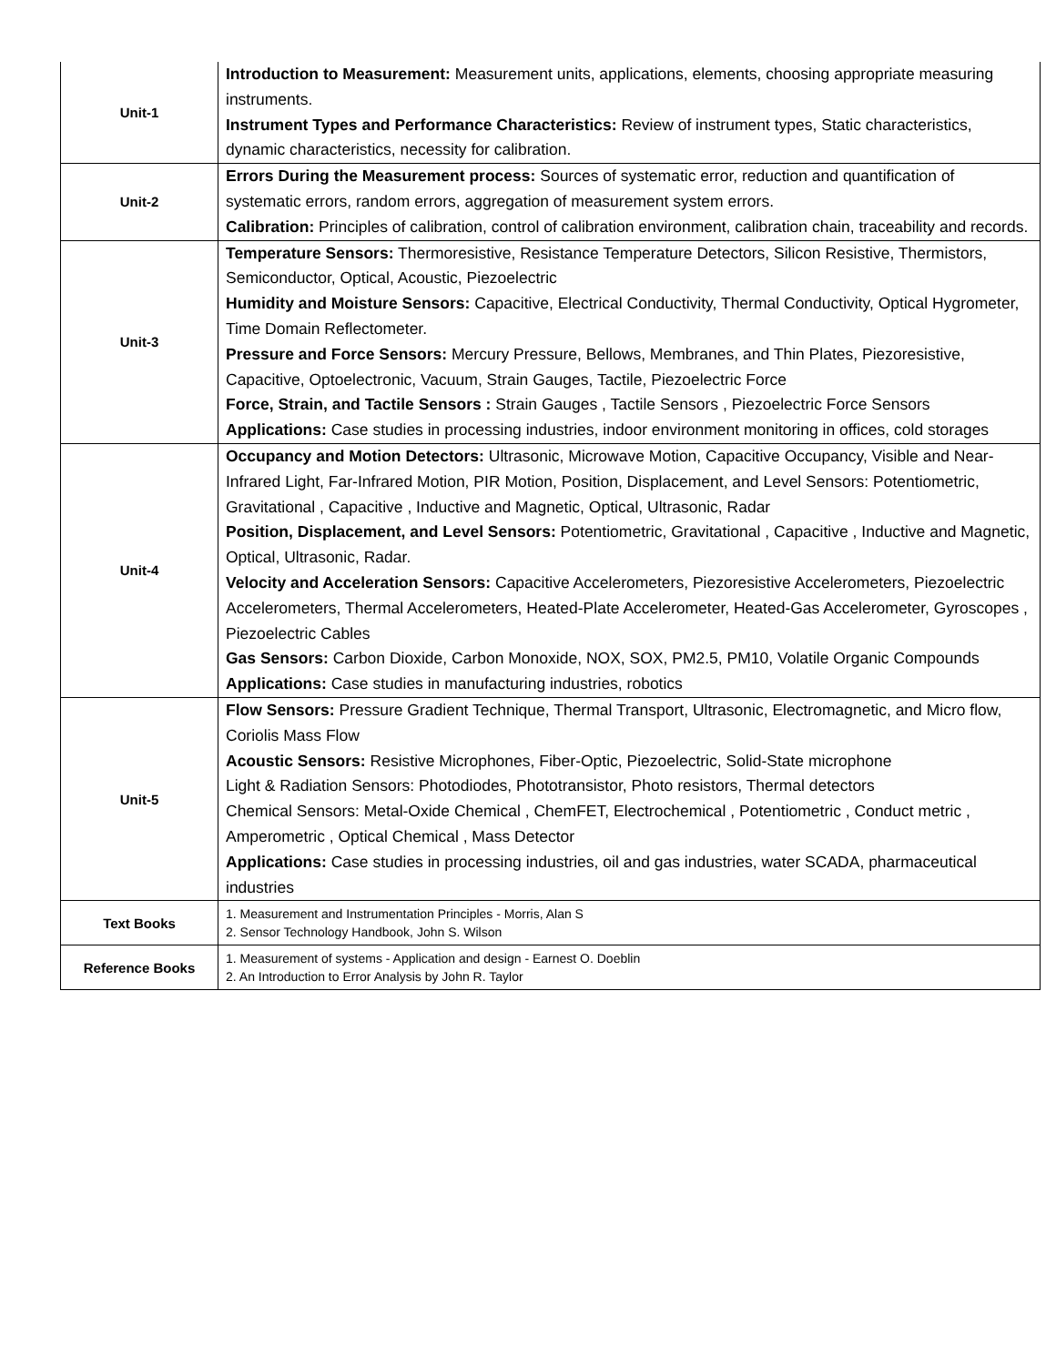| Unit-1 | Introduction to Measurement: Measurement units, applications, elements, choosing appropriate measuring instruments. Instrument Types and Performance Characteristics: Review of instrument types, Static characteristics, dynamic characteristics, necessity for calibration. |
| Unit-2 | Errors During the Measurement process: Sources of systematic error, reduction and quantification of systematic errors, random errors, aggregation of measurement system errors. Calibration: Principles of calibration, control of calibration environment, calibration chain, traceability and records. |
| Unit-3 | Temperature Sensors: Thermoresistive, Resistance Temperature Detectors, Silicon Resistive, Thermistors, Semiconductor, Optical, Acoustic, Piezoelectric Humidity and Moisture Sensors: Capacitive, Electrical Conductivity, Thermal Conductivity, Optical Hygrometer, Time Domain Reflectometer. Pressure and Force Sensors: Mercury Pressure, Bellows, Membranes, and Thin Plates, Piezoresistive, Capacitive, Optoelectronic, Vacuum, Strain Gauges, Tactile, Piezoelectric Force Force, Strain, and Tactile Sensors : Strain Gauges , Tactile Sensors , Piezoelectric Force Sensors Applications: Case studies in processing industries, indoor environment monitoring in offices, cold storages |
| Unit-4 | Occupancy and Motion Detectors: Ultrasonic, Microwave Motion, Capacitive Occupancy, Visible and Near-Infrared Light, Far-Infrared Motion, PIR Motion, Position, Displacement, and Level Sensors: Potentiometric, Gravitational , Capacitive , Inductive and Magnetic, Optical, Ultrasonic, Radar Position, Displacement, and Level Sensors: Potentiometric, Gravitational , Capacitive , Inductive and Magnetic, Optical, Ultrasonic, Radar. Velocity and Acceleration Sensors: Capacitive Accelerometers, Piezoresistive Accelerometers, Piezoelectric Accelerometers, Thermal Accelerometers, Heated-Plate Accelerometer, Heated-Gas Accelerometer, Gyroscopes , Piezoelectric Cables Gas Sensors: Carbon Dioxide, Carbon Monoxide, NOX, SOX, PM2.5, PM10, Volatile Organic Compounds Applications: Case studies in manufacturing industries, robotics |
| Unit-5 | Flow Sensors: Pressure Gradient Technique, Thermal Transport, Ultrasonic, Electromagnetic, and Micro flow, Coriolis Mass Flow Acoustic Sensors: Resistive Microphones, Fiber-Optic, Piezoelectric, Solid-State microphone Light & Radiation Sensors: Photodiodes, Phototransistor, Photo resistors, Thermal detectors Chemical Sensors: Metal-Oxide Chemical , ChemFET, Electrochemical , Potentiometric , Conduct metric , Amperometric , Optical Chemical , Mass Detector Applications: Case studies in processing industries, oil and gas industries, water SCADA, pharmaceutical industries |
| Text Books | 1. Measurement and Instrumentation Principles - Morris, Alan S 2. Sensor Technology Handbook, John S. Wilson |
| Reference Books | 1. Measurement of systems - Application and design - Earnest O. Doeblin 2. An Introduction to Error Analysis by John R. Taylor |